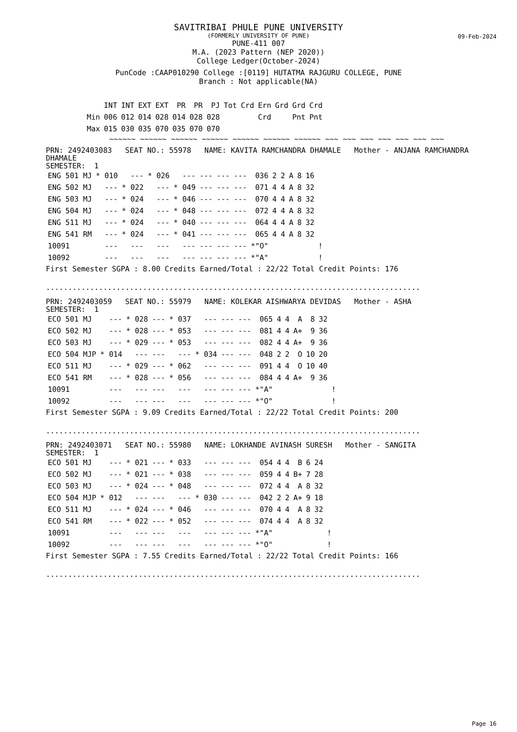SAVITRIBAI PHULE PUNE UNIVERSITY
(FORMERLY UNIVERSITY OF PUNE)
09-Feb-2024
PUNE-411 007
M.A. (2023 Pattern (NEP 2020))
College Ledger(October-2024)
PunCode :CAAP010290 College :[0119] HUTATMA RAJGURU COLLEGE, PUNE
Branch : Not applicable(NA)
| | INT | INT | EXT | EXT | PR | PR | PJ | Tot | Crd | Ern | Grd | Grd | Crd |
| --- | --- | --- | --- | --- | --- | --- | --- | --- | --- | --- | --- | --- | --- |
| Min | 006 | 012 | 014 | 028 | 014 | 028 | 028 | | | Crd | | Pnt | Pnt |
| Max | 015 | 030 | 035 | 070 | 035 | 070 | 070 | | | | | | |
~~~~~~ ~~~~~~ ~~~~~~ ~~~~~~ ~~~~~~ ~~~~~~ ~~~~~~ ~~~ ~~~ ~~~ ~~~ ~~~ ~~~ ~~~
PRN: 2492403083 SEAT NO.: 55978 NAME: KAVITA RAMCHANDRA DHAMALE Mother - ANJANA RAMCHANDRA
DHAMALE
SEMESTER: 1
| ENG 501 MJ | * 010 | --- | * 026 | --- | --- | --- | --- | 036 | 2 | 2 | A | 8 | 16 | |
| ENG 502 MJ | --- | * 022 | --- | * 049 | --- | --- | --- | 071 | 4 | 4 | A | 8 | 32 | |
| ENG 503 MJ | --- | * 024 | --- | * 046 | --- | --- | --- | 070 | 4 | 4 | A | 8 | 32 | |
| ENG 504 MJ | --- | * 024 | --- | * 048 | --- | --- | --- | 072 | 4 | 4 | A | 8 | 32 | |
| ENG 511 MJ | --- | * 024 | --- | * 040 | --- | --- | --- | 064 | 4 | 4 | A | 8 | 32 | |
| ENG 541 RM | --- | * 024 | --- | * 041 | --- | --- | --- | 065 | 4 | 4 | A | 8 | 32 | |
| 10091 | --- | --- | --- | --- | --- | --- | --- | *"O" | | | | | | ! |
| 10092 | --- | --- | --- | --- | --- | --- | --- | *"A" | | | | | | ! |
First Semester SGPA : 8.00 Credits Earned/Total : 22/22 Total Credit Points: 176
.....................................................................................
PRN: 2492403059 SEAT NO.: 55979 NAME: KOLEKAR AISHWARYA DEVIDAS Mother - ASHA
SEMESTER: 1
| ECO 501 MJ | --- | * 028 | --- | * 037 | --- | --- | --- | 065 | 4 | 4 | A | 8 | 32 | |
| ECO 502 MJ | --- | * 028 | --- | * 053 | --- | --- | --- | 081 | 4 | 4 | A+ | 9 | 36 | |
| ECO 503 MJ | --- | * 029 | --- | * 053 | --- | --- | --- | 082 | 4 | 4 | A+ | 9 | 36 | |
| ECO 504 MJP | * 014 | --- | --- | --- | * 034 | --- | --- | 048 | 2 | 2 | O | 10 | 20 | |
| ECO 511 MJ | --- | * 029 | --- | * 062 | --- | --- | --- | 091 | 4 | 4 | O | 10 | 40 | |
| ECO 541 RM | --- | * 028 | --- | * 056 | --- | --- | --- | 084 | 4 | 4 | A+ | 9 | 36 | |
| 10091 | --- | --- | --- | --- | --- | --- | --- | *"A" | | | | | | ! |
| 10092 | --- | --- | --- | --- | --- | --- | --- | *"O" | | | | | | ! |
First Semester SGPA : 9.09 Credits Earned/Total : 22/22 Total Credit Points: 200
.....................................................................................
PRN: 2492403071 SEAT NO.: 55980 NAME: LOKHANDE AVINASH SURESH Mother - SANGITA
SEMESTER: 1
| ECO 501 MJ | --- | * 021 | --- | * 033 | --- | --- | --- | 054 | 4 | 4 | B | 6 | 24 | |
| ECO 502 MJ | --- | * 021 | --- | * 038 | --- | --- | --- | 059 | 4 | 4 | B+ | 7 | 28 | |
| ECO 503 MJ | --- | * 024 | --- | * 048 | --- | --- | --- | 072 | 4 | 4 | A | 8 | 32 | |
| ECO 504 MJP | * 012 | --- | --- | --- | * 030 | --- | --- | 042 | 2 | 2 | A+ | 9 | 18 | |
| ECO 511 MJ | --- | * 024 | --- | * 046 | --- | --- | --- | 070 | 4 | 4 | A | 8 | 32 | |
| ECO 541 RM | --- | * 022 | --- | * 052 | --- | --- | --- | 074 | 4 | 4 | A | 8 | 32 | |
| 10091 | --- | --- | --- | --- | --- | --- | --- | *"A" | | | | | | ! |
| 10092 | --- | --- | --- | --- | --- | --- | --- | *"O" | | | | | | ! |
First Semester SGPA : 7.55 Credits Earned/Total : 22/22 Total Credit Points: 166
.....................................................................................
Page 16